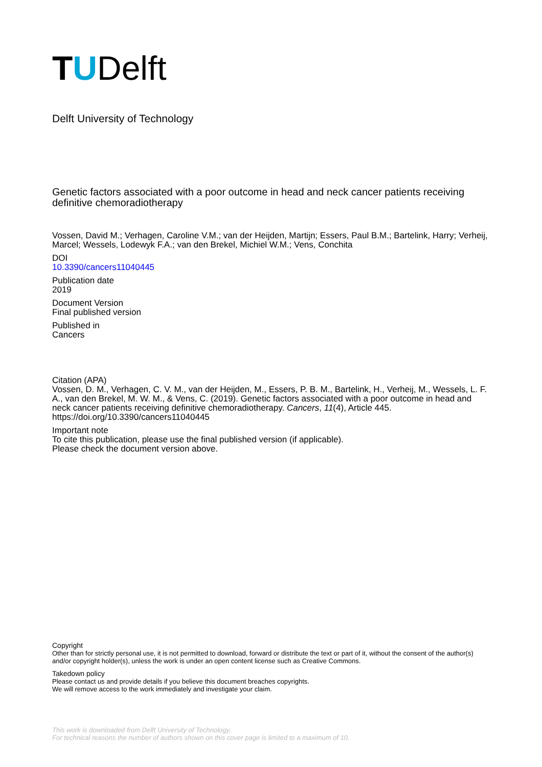TUDelft
Delft University of Technology
Genetic factors associated with a poor outcome in head and neck cancer patients receiving definitive chemoradiotherapy
Vossen, David M.; Verhagen, Caroline V.M.; van der Heijden, Martijn; Essers, Paul B.M.; Bartelink, Harry; Verheij, Marcel; Wessels, Lodewyk F.A.; van den Brekel, Michiel W.M.; Vens, Conchita
DOI
10.3390/cancers11040445
Publication date
2019
Document Version
Final published version
Published in
Cancers
Citation (APA)
Vossen, D. M., Verhagen, C. V. M., van der Heijden, M., Essers, P. B. M., Bartelink, H., Verheij, M., Wessels, L. F. A., van den Brekel, M. W. M., & Vens, C. (2019). Genetic factors associated with a poor outcome in head and neck cancer patients receiving definitive chemoradiotherapy. Cancers, 11(4), Article 445. https://doi.org/10.3390/cancers11040445
Important note
To cite this publication, please use the final published version (if applicable).
Please check the document version above.
Copyright
Other than for strictly personal use, it is not permitted to download, forward or distribute the text or part of it, without the consent of the author(s) and/or copyright holder(s), unless the work is under an open content license such as Creative Commons.
Takedown policy
Please contact us and provide details if you believe this document breaches copyrights.
We will remove access to the work immediately and investigate your claim.
This work is downloaded from Delft University of Technology.
For technical reasons the number of authors shown on this cover page is limited to a maximum of 10.